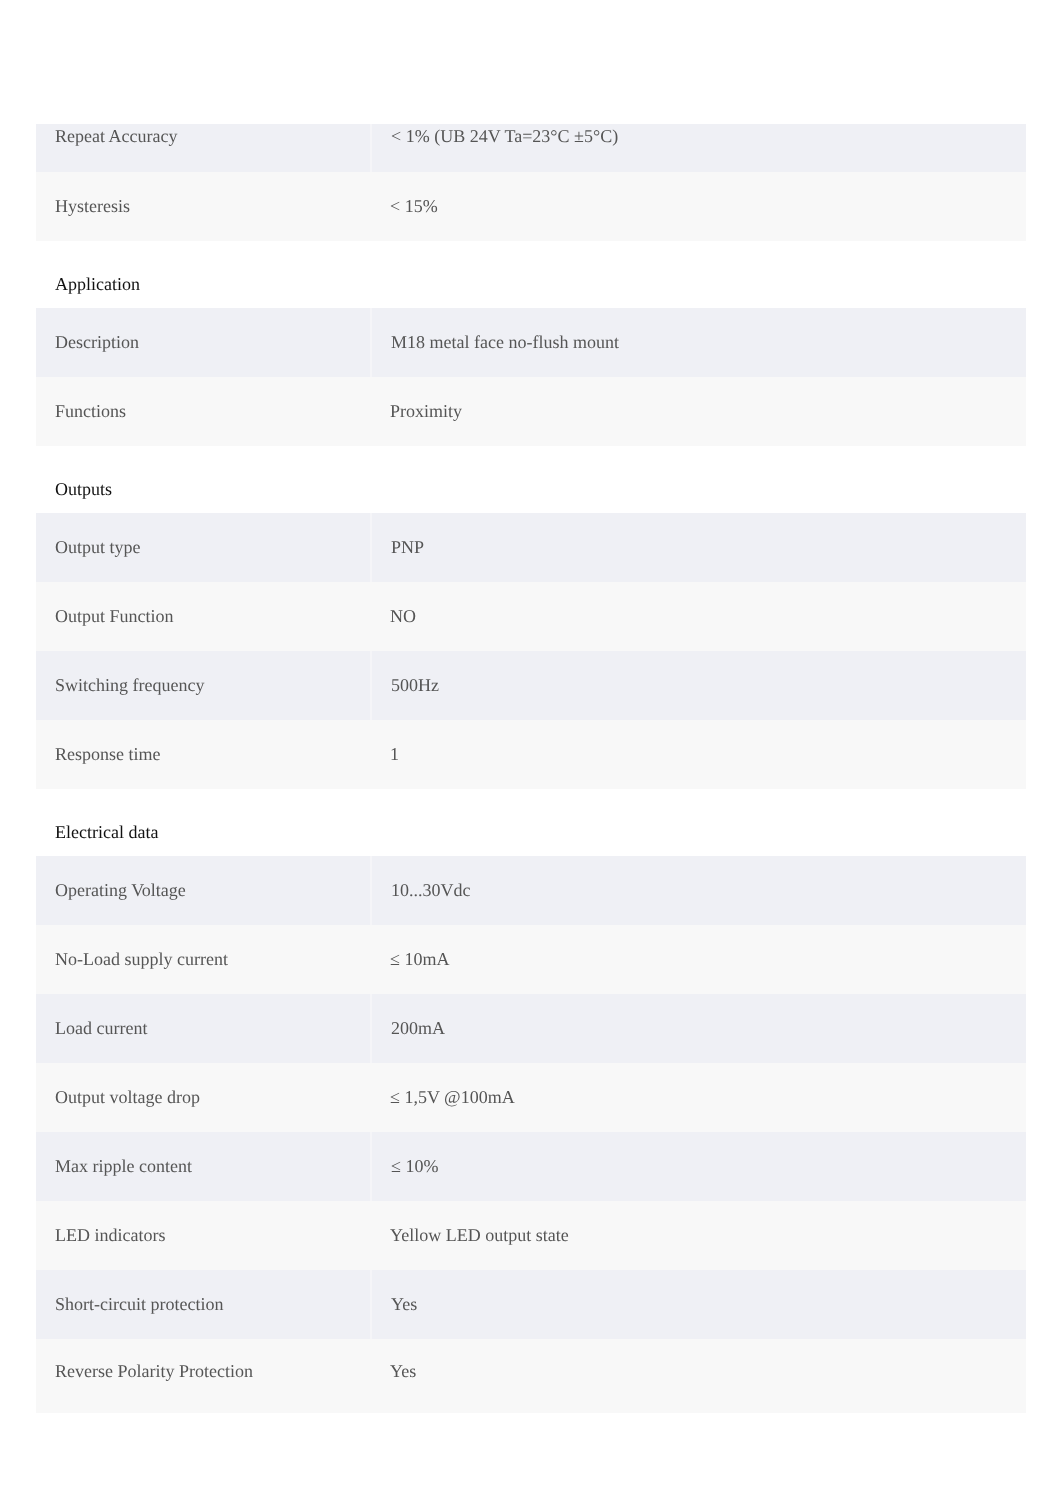| Repeat Accuracy | < 1% (UB 24V Ta=23°C ±5°C) |
| Hysteresis | < 15% |
Application
| Description | M18 metal face no-flush mount |
| Functions | Proximity |
Outputs
| Output type | PNP |
| Output Function | NO |
| Switching frequency | 500Hz |
| Response time | 1 |
Electrical data
| Operating Voltage | 10...30Vdc |
| No-Load supply current | ≤ 10mA |
| Load current | 200mA |
| Output voltage drop | ≤ 1,5V @100mA |
| Max ripple content | ≤ 10% |
| LED indicators | Yellow LED output state |
| Short-circuit protection | Yes |
| Reverse Polarity Protection | Yes |